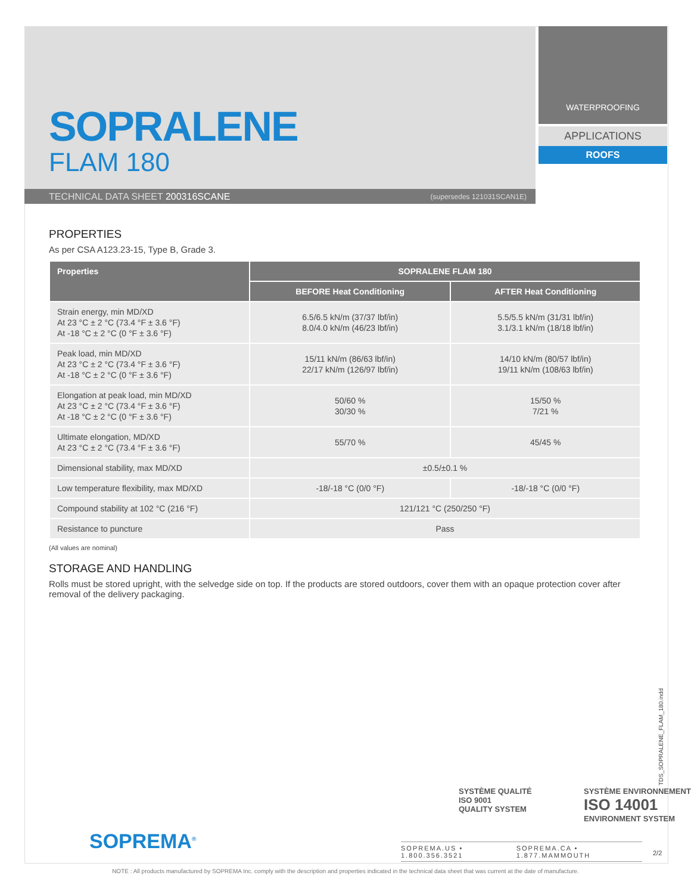SOPRALENE
FLAM 180
TECHNICAL DATA SHEET 200316SCANE (supersedes 121031SCAN1E)
WATERPROOFING
APPLICATIONS
ROOFS
PROPERTIES
As per CSA A123.23-15, Type B, Grade 3.
| Properties | SOPRALENE FLAM 180 | |
| --- | --- | --- |
| | BEFORE Heat Conditioning | AFTER Heat Conditioning |
| Strain energy, min MD/XD At 23 °C ± 2 °C (73.4 °F ± 3.6 °F) At -18 °C ± 2 °C (0 °F ± 3.6 °F) | 6.5/6.5 kN/m (37/37 lbf/in) 8.0/4.0 kN/m (46/23 lbf/in) | 5.5/5.5 kN/m (31/31 lbf/in) 3.1/3.1 kN/m (18/18 lbf/in) |
| Peak load, min MD/XD At 23 °C ± 2 °C (73.4 °F ± 3.6 °F) At -18 °C ± 2 °C (0 °F ± 3.6 °F) | 15/11 kN/m (86/63 lbf/in) 22/17 kN/m (126/97 lbf/in) | 14/10 kN/m (80/57 lbf/in) 19/11 kN/m (108/63 lbf/in) |
| Elongation at peak load, min MD/XD At 23 °C ± 2 °C (73.4 °F ± 3.6 °F) At -18 °C ± 2 °C (0 °F ± 3.6 °F) | 50/60 % 30/30 % | 15/50 % 7/21 % |
| Ultimate elongation, MD/XD At 23 °C ± 2 °C (73.4 °F ± 3.6 °F) | 55/70 % | 45/45 % |
| Dimensional stability, max MD/XD | ±0.5/±0.1 % | |
| Low temperature flexibility, max MD/XD | -18/-18 °C (0/0 °F) | -18/-18 °C (0/0 °F) |
| Compound stability at 102 °C (216 °F) | 121/121 °C (250/250 °F) | |
| Resistance to puncture | Pass | |
(All values are nominal)
STORAGE AND HANDLING
Rolls must be stored upright, with the selvedge side on top. If the products are stored outdoors, cover them with an opaque protection cover after removal of the delivery packaging.
SOPREMA<sup>®</sup>
SYSTÈME QUALITÉ
ISO 9001
QUALITY SYSTEM
SYSTÈME ENVIRONNEMENT
ISO 14001
ENVIRONMENT SYSTEM
SOPREMA.US • 1.800.356.3521 SOPREMA.CA • 1.877.MAMMOUTH
2/2
TDS_SOPRALENE_FLAM_180.indd
NOTE : All products manufactured by SOPREMA Inc. comply with the description and properties indicated in the technical data sheet that was current at the date of manufacture.